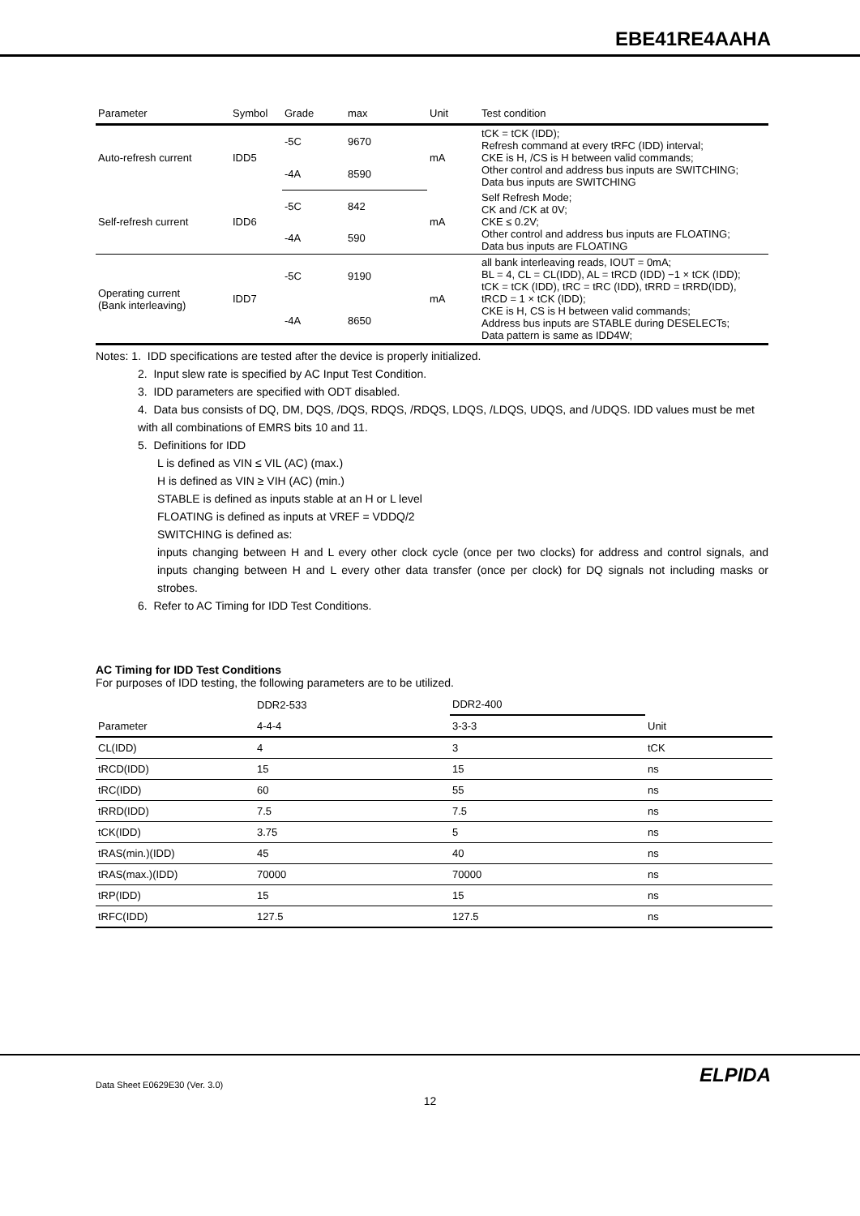EBE41RE4AAHA
| Parameter | Symbol | Grade | max | Unit | Test condition |
| --- | --- | --- | --- | --- | --- |
| Auto-refresh current | IDD5 | -5C | 9670 | mA | tCK = tCK (IDD); Refresh command at every tRFC (IDD) interval; CKE is H, /CS is H between valid commands; Other control and address bus inputs are SWITCHING; Data bus inputs are SWITCHING |
| | | -4A | 8590 | | |
| Self-refresh current | IDD6 | -5C | 842 | mA | Self Refresh Mode; CK and /CK at 0V; CKE ≤ 0.2V; Other control and address bus inputs are FLOATING; Data bus inputs are FLOATING |
| | | -4A | 590 | | |
| Operating current (Bank interleaving) | IDD7 | -5C | 9190 | mA | all bank interleaving reads, IOUT = 0mA; BL = 4, CL = CL(IDD), AL = tRCD (IDD) −1 × tCK (IDD); tCK = tCK (IDD), tRC = tRC (IDD), tRRD = tRRD(IDD), tRCD = 1 × tCK (IDD); CKE is H, CS is H between valid commands; Address bus inputs are STABLE during DESELECTs; Data pattern is same as IDD4W; |
| | | -4A | 8650 | | |
Notes: 1. IDD specifications are tested after the device is properly initialized.
2. Input slew rate is specified by AC Input Test Condition.
3. IDD parameters are specified with ODT disabled.
4. Data bus consists of DQ, DM, DQS, /DQS, RDQS, /RDQS, LDQS, /LDQS, UDQS, and /UDQS. IDD values must be met with all combinations of EMRS bits 10 and 11.
5. Definitions for IDD
L is defined as VIN ≤ VIL (AC) (max.)
H is defined as VIN ≥ VIH (AC) (min.)
STABLE is defined as inputs stable at an H or L level
FLOATING is defined as inputs at VREF = VDDQ/2
SWITCHING is defined as:
inputs changing between H and L every other clock cycle (once per two clocks) for address and control signals, and inputs changing between H and L every other data transfer (once per clock) for DQ signals not including masks or strobes.
6. Refer to AC Timing for IDD Test Conditions.
AC Timing for IDD Test Conditions
For purposes of IDD testing, the following parameters are to be utilized.
| | DDR2-533 | DDR2-400 | |
| Parameter | 4-4-4 | 3-3-3 | Unit |
| CL(IDD) | 4 | 3 | tCK |
| tRCD(IDD) | 15 | 15 | ns |
| tRC(IDD) | 60 | 55 | ns |
| tRRD(IDD) | 7.5 | 7.5 | ns |
| tCK(IDD) | 3.75 | 5 | ns |
| tRAS(min.)(IDD) | 45 | 40 | ns |
| tRAS(max.)(IDD) | 70000 | 70000 | ns |
| tRP(IDD) | 15 | 15 | ns |
| tRFC(IDD) | 127.5 | 127.5 | ns |
Data Sheet E0629E30 (Ver. 3.0)
ELPIDA
12